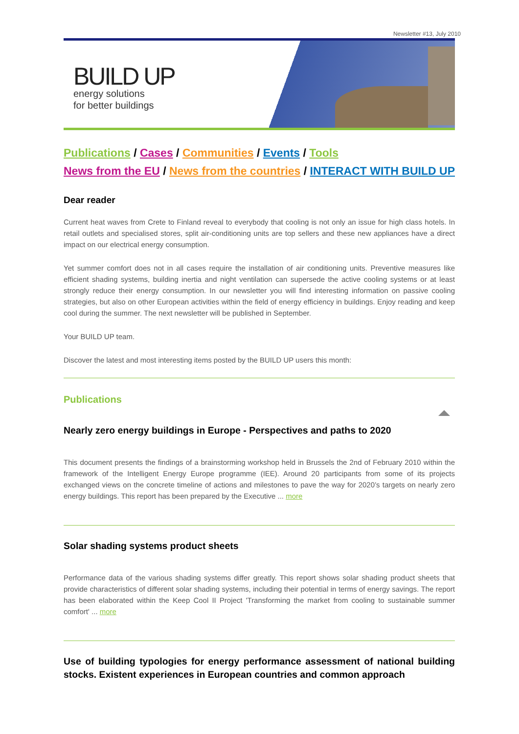Newsletter #13, July 2010
BUILD UP
energy solutions
for better buildings
Publications / Cases / Communities / Events / Tools
News from the EU / News from the countries / INTERACT WITH BUILD UP
Dear reader
Current heat waves from Crete to Finland reveal to everybody that cooling is not only an issue for high class hotels. In retail outlets and specialised stores, split air-conditioning units are top sellers and these new appliances have a direct impact on our electrical energy consumption.
Yet summer comfort does not in all cases require the installation of air conditioning units. Preventive measures like efficient shading systems, building inertia and night ventilation can supersede the active cooling systems or at least strongly reduce their energy consumption. In our newsletter you will find interesting information on passive cooling strategies, but also on other European activities within the field of energy efficiency in buildings. Enjoy reading and keep cool during the summer. The next newsletter will be published in September.
Your BUILD UP team.
Discover the latest and most interesting items posted by the BUILD UP users this month:
Publications
Nearly zero energy buildings in Europe - Perspectives and paths to 2020
This document presents the findings of a brainstorming workshop held in Brussels the 2nd of February 2010 within the framework of the Intelligent Energy Europe programme (IEE). Around 20 participants from some of its projects exchanged views on the concrete timeline of actions and milestones to pave the way for 2020’s targets on nearly zero energy buildings. This report has been prepared by the Executive ... more
Solar shading systems product sheets
Performance data of the various shading systems differ greatly. This report shows solar shading product sheets that provide characteristics of different solar shading systems, including their potential in terms of energy savings. The report has been elaborated within the Keep Cool II Project 'Transforming the market from cooling to sustainable summer comfort' ... more
Use of building typologies for energy performance assessment of national building stocks. Existent experiences in European countries and common approach